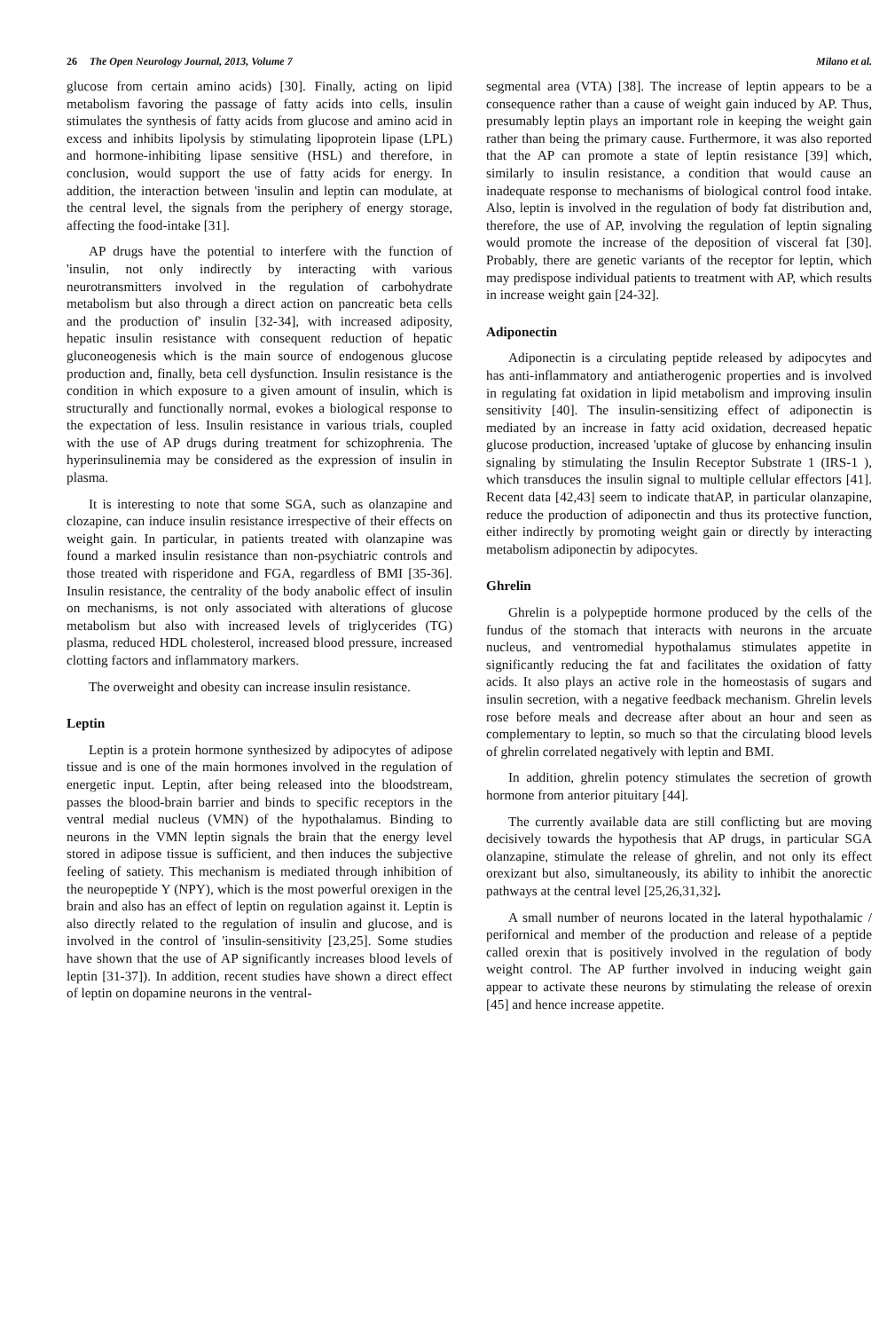26 The Open Neurology Journal, 2013, Volume 7 Milano et al.
glucose from certain amino acids) [30]. Finally, acting on lipid metabolism favoring the passage of fatty acids into cells, insulin stimulates the synthesis of fatty acids from glucose and amino acid in excess and inhibits lipolysis by stimulating lipoprotein lipase (LPL) and hormone-inhibiting lipase sensitive (HSL) and therefore, in conclusion, would support the use of fatty acids for energy. In addition, the interaction between 'insulin and leptin can modulate, at the central level, the signals from the periphery of energy storage, affecting the food-intake [31].
AP drugs have the potential to interfere with the function of 'insulin, not only indirectly by interacting with various neurotransmitters involved in the regulation of carbohydrate metabolism but also through a direct action on pancreatic beta cells and the production of' insulin [32-34], with increased adiposity, hepatic insulin resistance with consequent reduction of hepatic gluconeogenesis which is the main source of endogenous glucose production and, finally, beta cell dysfunction. Insulin resistance is the condition in which exposure to a given amount of insulin, which is structurally and functionally normal, evokes a biological response to the expectation of less. Insulin resistance in various trials, coupled with the use of AP drugs during treatment for schizophrenia. The hyperinsulinemia may be considered as the expression of insulin in plasma.
It is interesting to note that some SGA, such as olanzapine and clozapine, can induce insulin resistance irrespective of their effects on weight gain. In particular, in patients treated with olanzapine was found a marked insulin resistance than non-psychiatric controls and those treated with risperidone and FGA, regardless of BMI [35-36]. Insulin resistance, the centrality of the body anabolic effect of insulin on mechanisms, is not only associated with alterations of glucose metabolism but also with increased levels of triglycerides (TG) plasma, reduced HDL cholesterol, increased blood pressure, increased clotting factors and inflammatory markers.
The overweight and obesity can increase insulin resistance.
Leptin
Leptin is a protein hormone synthesized by adipocytes of adipose tissue and is one of the main hormones involved in the regulation of energetic input. Leptin, after being released into the bloodstream, passes the blood-brain barrier and binds to specific receptors in the ventral medial nucleus (VMN) of the hypothalamus. Binding to neurons in the VMN leptin signals the brain that the energy level stored in adipose tissue is sufficient, and then induces the subjective feeling of satiety. This mechanism is mediated through inhibition of the neuropeptide Y (NPY), which is the most powerful orexigen in the brain and also has an effect of leptin on regulation against it. Leptin is also directly related to the regulation of insulin and glucose, and is involved in the control of 'insulin-sensitivity [23,25]. Some studies have shown that the use of AP significantly increases blood levels of leptin [31-37]). In addition, recent studies have shown a direct effect of leptin on dopamine neurons in the ventral-
segmental area (VTA) [38]. The increase of leptin appears to be a consequence rather than a cause of weight gain induced by AP. Thus, presumably leptin plays an important role in keeping the weight gain rather than being the primary cause. Furthermore, it was also reported that the AP can promote a state of leptin resistance [39] which, similarly to insulin resistance, a condition that would cause an inadequate response to mechanisms of biological control food intake. Also, leptin is involved in the regulation of body fat distribution and, therefore, the use of AP, involving the regulation of leptin signaling would promote the increase of the deposition of visceral fat [30]. Probably, there are genetic variants of the receptor for leptin, which may predispose individual patients to treatment with AP, which results in increase weight gain [24-32].
Adiponectin
Adiponectin is a circulating peptide released by adipocytes and has anti-inflammatory and antiatherogenic properties and is involved in regulating fat oxidation in lipid metabolism and improving insulin sensitivity [40]. The insulin-sensitizing effect of adiponectin is mediated by an increase in fatty acid oxidation, decreased hepatic glucose production, increased 'uptake of glucose by enhancing insulin signaling by stimulating the Insulin Receptor Substrate 1 (IRS-1 ), which transduces the insulin signal to multiple cellular effectors [41]. Recent data [42,43] seem to indicate thatAP, in particular olanzapine, reduce the production of adiponectin and thus its protective function, either indirectly by promoting weight gain or directly by interacting metabolism adiponectin by adipocytes.
Ghrelin
Ghrelin is a polypeptide hormone produced by the cells of the fundus of the stomach that interacts with neurons in the arcuate nucleus, and ventromedial hypothalamus stimulates appetite in significantly reducing the fat and facilitates the oxidation of fatty acids. It also plays an active role in the homeostasis of sugars and insulin secretion, with a negative feedback mechanism. Ghrelin levels rose before meals and decrease after about an hour and seen as complementary to leptin, so much so that the circulating blood levels of ghrelin correlated negatively with leptin and BMI.
In addition, ghrelin potency stimulates the secretion of growth hormone from anterior pituitary [44].
The currently available data are still conflicting but are moving decisively towards the hypothesis that AP drugs, in particular SGA olanzapine, stimulate the release of ghrelin, and not only its effect orexizant but also, simultaneously, its ability to inhibit the anorectic pathways at the central level [25,26,31,32].
A small number of neurons located in the lateral hypothalamic / perifornical and member of the production and release of a peptide called orexin that is positively involved in the regulation of body weight control. The AP further involved in inducing weight gain appear to activate these neurons by stimulating the release of orexin [45] and hence increase appetite.